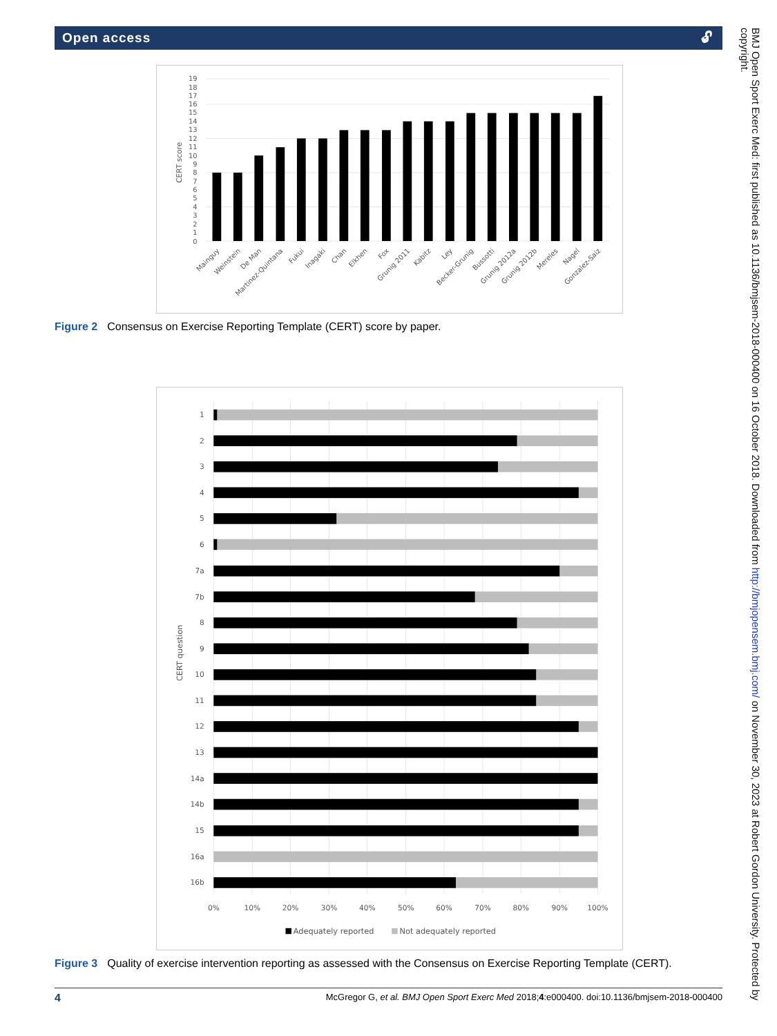Open access 🔓︎
0
1
2
3
4
5
6
7
8
9
10
11
12
13
14
15
16
17
18
19
CERT score
Mainguy
Weinstein
De Man
Martinez-Quintana
Fukui
Inagaki
Chan
Elkhen
Fox
Grunig 2011
Kabitz
Ley
Becker-Grunig
Bussotti
Grunig 2012a
Grunig 2012b
Mereles
Nagel
Gonzalez-Saiz
Figure 2 Consensus on Exercise Reporting Template (CERT) score by paper.
1
2
3
4
5
6
7a
7b
8
9
10
11
12
13
14a
14b
15
16a
16b
CERT question
0%
10%
20%
30%
40%
50%
60%
70%
80%
90%
100%
Adequately reported
Not adequately reported
Figure 3 Quality of exercise intervention reporting as assessed with the Consensus on Exercise Reporting Template (CERT).
4 McGregor G, et al. BMJ Open Sport Exerc Med 2018;4:e000400. doi:10.1136/bmjsem-2018-000400
BMJ Open Sport Exerc Med: first published as 10.1136/bmjsem-2018-000400 on 16 October 2018. Downloaded from http://bmjopensem.bmj.com/ on November 30, 2023 at Robert Gordon University. Protected by copyright.